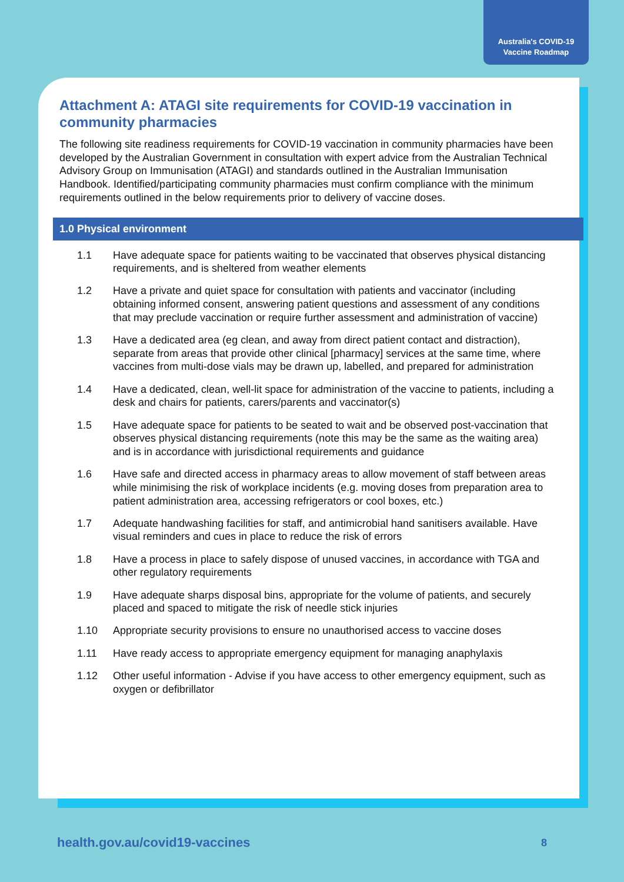Australia's COVID-19
Vaccine Roadmap
Attachment A: ATAGI site requirements for COVID-19 vaccination in community pharmacies
The following site readiness requirements for COVID-19 vaccination in community pharmacies have been developed by the Australian Government in consultation with expert advice from the Australian Technical Advisory Group on Immunisation (ATAGI) and standards outlined in the Australian Immunisation Handbook. Identified/participating community pharmacies must confirm compliance with the minimum requirements outlined in the below requirements prior to delivery of vaccine doses.
1.0 Physical environment
1.1 Have adequate space for patients waiting to be vaccinated that observes physical distancing requirements, and is sheltered from weather elements
1.2 Have a private and quiet space for consultation with patients and vaccinator (including obtaining informed consent, answering patient questions and assessment of any conditions that may preclude vaccination or require further assessment and administration of vaccine)
1.3 Have a dedicated area (eg clean, and away from direct patient contact and distraction), separate from areas that provide other clinical [pharmacy] services at the same time, where vaccines from multi-dose vials may be drawn up, labelled, and prepared for administration
1.4 Have a dedicated, clean, well-lit space for administration of the vaccine to patients, including a desk and chairs for patients, carers/parents and vaccinator(s)
1.5 Have adequate space for patients to be seated to wait and be observed post-vaccination that observes physical distancing requirements (note this may be the same as the waiting area) and is in accordance with jurisdictional requirements and guidance
1.6 Have safe and directed access in pharmacy areas to allow movement of staff between areas while minimising the risk of workplace incidents (e.g. moving doses from preparation area to patient administration area, accessing refrigerators or cool boxes, etc.)
1.7 Adequate handwashing facilities for staff, and antimicrobial hand sanitisers available. Have visual reminders and cues in place to reduce the risk of errors
1.8 Have a process in place to safely dispose of unused vaccines, in accordance with TGA and other regulatory requirements
1.9 Have adequate sharps disposal bins, appropriate for the volume of patients, and securely placed and spaced to mitigate the risk of needle stick injuries
1.10 Appropriate security provisions to ensure no unauthorised access to vaccine doses
1.11 Have ready access to appropriate emergency equipment for managing anaphylaxis
1.12 Other useful information - Advise if you have access to other emergency equipment, such as oxygen or defibrillator
health.gov.au/covid19-vaccines 8